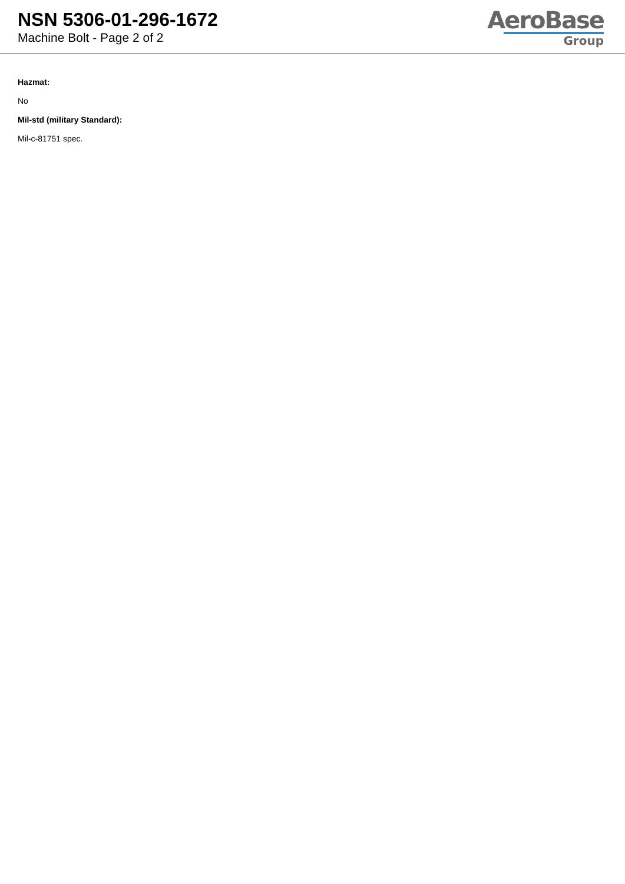NSN 5306-01-296-1672
Machine Bolt - Page 2 of 2
AeroBase
Group
Hazmat:
No
Mil-std (military Standard):
Mil-c-81751 spec.